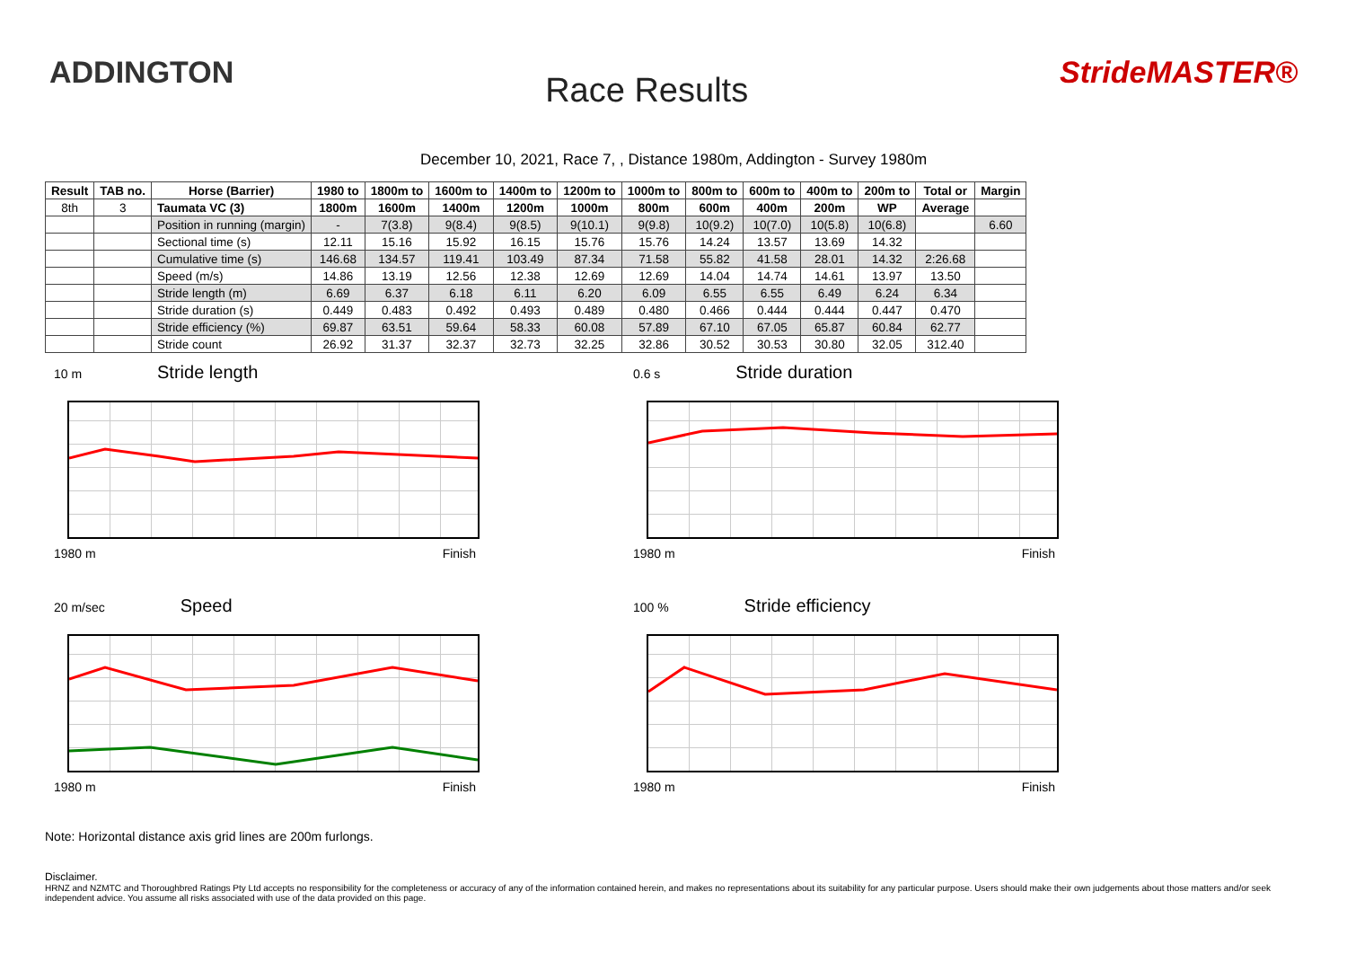ADDINGTON
Race Results
StrideMASTER®
December 10, 2021, Race 7, , Distance 1980m, Addington - Survey 1980m
| Result | TAB no. | Horse (Barrier) | 1980 to | 1800m to | 1600m to | 1400m to | 1200m to | 1000m to | 800m to | 600m to | 400m to | 200m to | Total or | Margin |
| --- | --- | --- | --- | --- | --- | --- | --- | --- | --- | --- | --- | --- | --- | --- |
| 8th | 3 | Taumata VC (3) | 1800m | 1600m | 1400m | 1200m | 1000m | 800m | 600m | 400m | 200m | WP | Average | |
| | | Position in running (margin) | - | 7(3.8) | 9(8.4) | 9(8.5) | 9(10.1) | 9(9.8) | 10(9.2) | 10(7.0) | 10(5.8) | 10(6.8) | | 6.60 |
| | | Sectional time (s) | 12.11 | 15.16 | 15.92 | 16.15 | 15.76 | 15.76 | 14.24 | 13.57 | 13.69 | 14.32 | | |
| | | Cumulative time (s) | 146.68 | 134.57 | 119.41 | 103.49 | 87.34 | 71.58 | 55.82 | 41.58 | 28.01 | 14.32 | 2:26.68 | |
| | | Speed (m/s) | 14.86 | 13.19 | 12.56 | 12.38 | 12.69 | 12.69 | 14.04 | 14.74 | 14.61 | 13.97 | 13.50 | |
| | | Stride length (m) | 6.69 | 6.37 | 6.18 | 6.11 | 6.20 | 6.09 | 6.55 | 6.55 | 6.49 | 6.24 | 6.34 | |
| | | Stride duration (s) | 0.449 | 0.483 | 0.492 | 0.493 | 0.489 | 0.480 | 0.466 | 0.444 | 0.444 | 0.447 | 0.470 | |
| | | Stride efficiency (%) | 69.87 | 63.51 | 59.64 | 58.33 | 60.08 | 57.89 | 67.10 | 67.05 | 65.87 | 60.84 | 62.77 | |
| | | Stride count | 26.92 | 31.37 | 32.37 | 32.73 | 32.25 | 32.86 | 30.52 | 30.53 | 30.80 | 32.05 | 312.40 | |
10 m Stride length
1980 m Finish
0.6 s Stride duration
1980 m Finish
20 m/sec Speed
1980 m Finish
100 % Stride efficiency
1980 m Finish
Note: Horizontal distance axis grid lines are 200m furlongs.
Disclaimer.
HRNZ and NZMTC and Thoroughbred Ratings Pty Ltd accepts no responsibility for the completeness or accuracy of any of the information contained herein, and makes no representations about its suitability for any particular purpose. Users should make their own judgements about those matters and/or seek independent advice. You assume all risks associated with use of the data provided on this page.